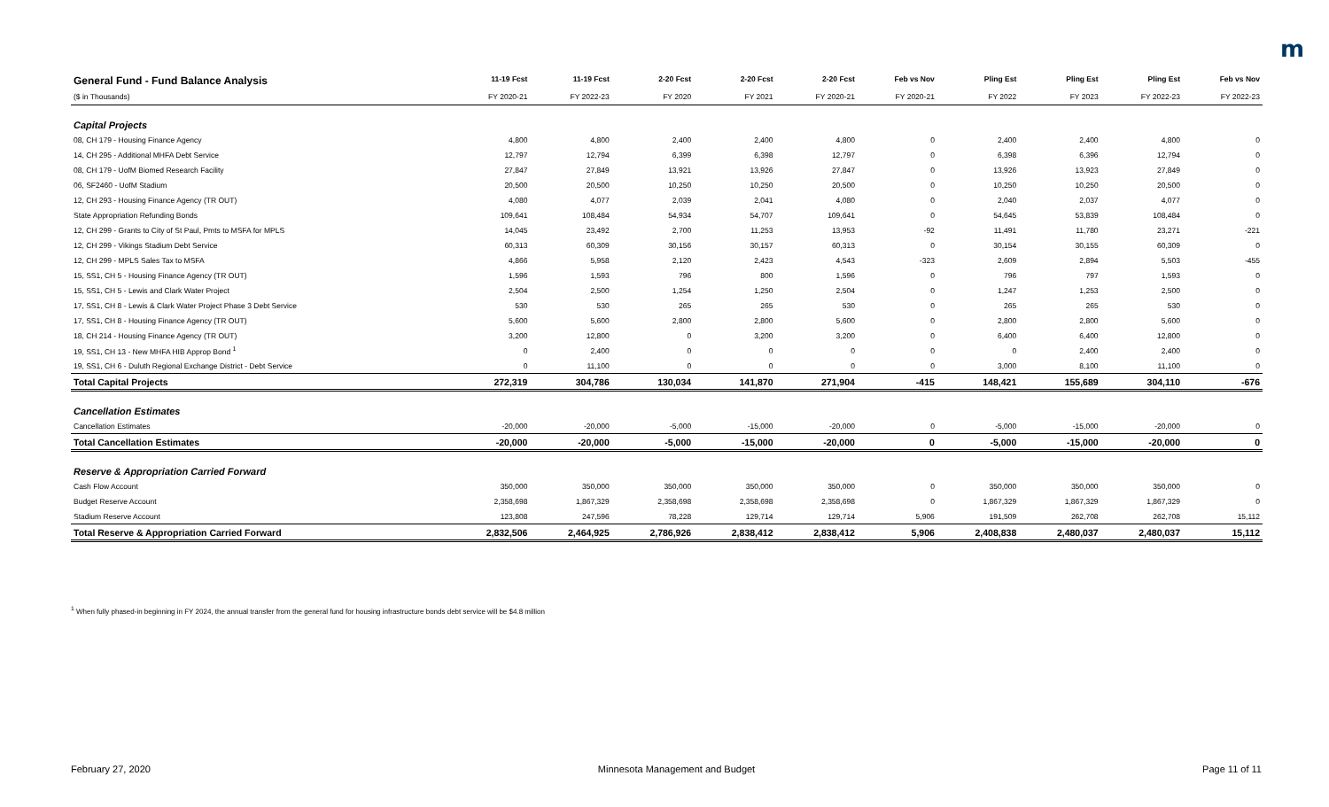m
| General Fund - Fund Balance Analysis | 11-19 Fcst | 11-19 Fcst | 2-20 Fcst | 2-20 Fcst | 2-20 Fcst | Feb vs Nov | Pling Est | Pling Est | Pling Est | Feb vs Nov |
| --- | --- | --- | --- | --- | --- | --- | --- | --- | --- | --- |
| ($ in Thousands) | FY 2020-21 | FY 2022-23 | FY 2020 | FY 2021 | FY 2020-21 | FY 2020-21 | FY 2022 | FY 2023 | FY 2022-23 | FY 2022-23 |
| Capital Projects | | | | | | | | | | |
| 08, CH 179 - Housing Finance Agency | 4,800 | 4,800 | 2,400 | 2,400 | 4,800 | 0 | 2,400 | 2,400 | 4,800 | 0 |
| 14, CH 295 - Additional MHFA Debt Service | 12,797 | 12,794 | 6,399 | 6,398 | 12,797 | 0 | 6,398 | 6,396 | 12,794 | 0 |
| 08, CH 179 - UofM Biomed Research Facility | 27,847 | 27,849 | 13,921 | 13,926 | 27,847 | 0 | 13,926 | 13,923 | 27,849 | 0 |
| 06, SF2460 - UofM Stadium | 20,500 | 20,500 | 10,250 | 10,250 | 20,500 | 0 | 10,250 | 10,250 | 20,500 | 0 |
| 12, CH 293 - Housing Finance Agency (TR OUT) | 4,080 | 4,077 | 2,039 | 2,041 | 4,080 | 0 | 2,040 | 2,037 | 4,077 | 0 |
| State Appropriation Refunding Bonds | 109,641 | 108,484 | 54,934 | 54,707 | 109,641 | 0 | 54,645 | 53,839 | 108,484 | 0 |
| 12, CH 299 - Grants to City of St Paul, Pmts to MSFA for MPLS | 14,045 | 23,492 | 2,700 | 11,253 | 13,953 | -92 | 11,491 | 11,780 | 23,271 | -221 |
| 12, CH 299 - Vikings Stadium Debt Service | 60,313 | 60,309 | 30,156 | 30,157 | 60,313 | 0 | 30,154 | 30,155 | 60,309 | 0 |
| 12, CH 299 - MPLS Sales Tax to MSFA | 4,866 | 5,958 | 2,120 | 2,423 | 4,543 | -323 | 2,609 | 2,894 | 5,503 | -455 |
| 15, SS1, CH 5 - Housing Finance Agency (TR OUT) | 1,596 | 1,593 | 796 | 800 | 1,596 | 0 | 796 | 797 | 1,593 | 0 |
| 15, SS1, CH 5 - Lewis and Clark Water Project | 2,504 | 2,500 | 1,254 | 1,250 | 2,504 | 0 | 1,247 | 1,253 | 2,500 | 0 |
| 17, SS1, CH 8 - Lewis & Clark Water Project Phase 3 Debt Service | 530 | 530 | 265 | 265 | 530 | 0 | 265 | 265 | 530 | 0 |
| 17, SS1, CH 8 - Housing Finance Agency (TR OUT) | 5,600 | 5,600 | 2,800 | 2,800 | 5,600 | 0 | 2,800 | 2,800 | 5,600 | 0 |
| 18, CH 214 - Housing Finance Agency (TR OUT) | 3,200 | 12,800 | 0 | 3,200 | 3,200 | 0 | 6,400 | 6,400 | 12,800 | 0 |
| 19, SS1, CH 13 - New MHFA HIB Approp Bond <sup>1</sup> | 0 | 2,400 | 0 | 0 | 0 | 0 | 0 | 2,400 | 2,400 | 0 |
| 19, SS1, CH 6 - Duluth Regional Exchange District - Debt Service | 0 | 11,100 | 0 | 0 | 0 | 0 | 3,000 | 8,100 | 11,100 | 0 |
| Total Capital Projects | 272,319 | 304,786 | 130,034 | 141,870 | 271,904 | -415 | 148,421 | 155,689 | 304,110 | -676 |
| Cancellation Estimates | | | | | | | | | | |
| Cancellation Estimates | -20,000 | -20,000 | -5,000 | -15,000 | -20,000 | 0 | -5,000 | -15,000 | -20,000 | 0 |
| Total Cancellation Estimates | -20,000 | -20,000 | -5,000 | -15,000 | -20,000 | 0 | -5,000 | -15,000 | -20,000 | 0 |
| Reserve & Appropriation Carried Forward | | | | | | | | | | |
| Cash Flow Account | 350,000 | 350,000 | 350,000 | 350,000 | 350,000 | 0 | 350,000 | 350,000 | 350,000 | 0 |
| Budget Reserve Account | 2,358,698 | 1,867,329 | 2,358,698 | 2,358,698 | 2,358,698 | 0 | 1,867,329 | 1,867,329 | 1,867,329 | 0 |
| Stadium Reserve Account | 123,808 | 247,596 | 78,228 | 129,714 | 129,714 | 5,906 | 191,509 | 262,708 | 262,708 | 15,112 |
| Total Reserve & Appropriation Carried Forward | 2,832,506 | 2,464,925 | 2,786,926 | 2,838,412 | 2,838,412 | 5,906 | 2,408,838 | 2,480,037 | 2,480,037 | 15,112 |
<sup>1</sup> When fully phased-in beginning in FY 2024, the annual transfer from the general fund for housing infrastructure bonds debt service will be $4.8 million
February 27, 2020 Minnesota Management and Budget Page 11 of 11